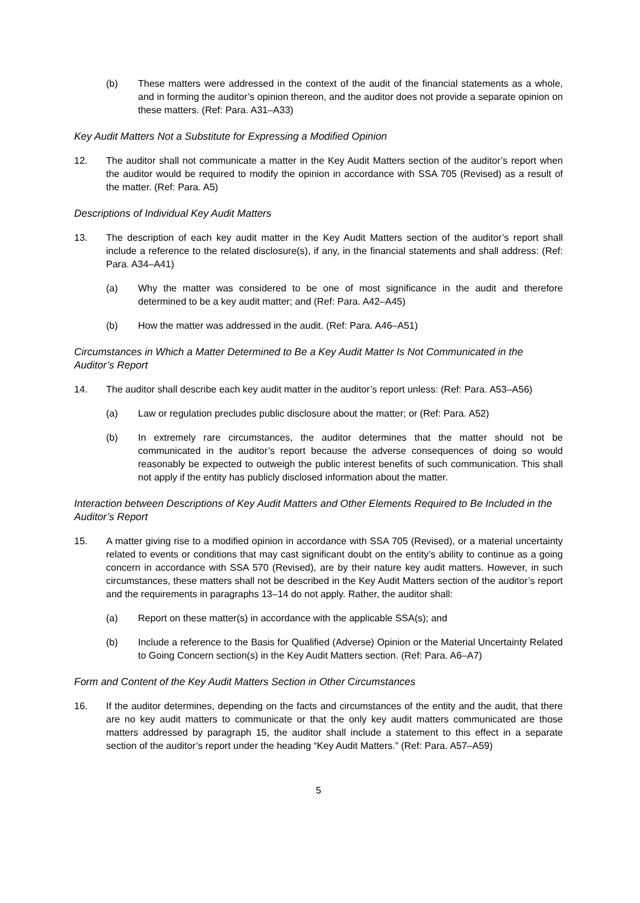(b) These matters were addressed in the context of the audit of the financial statements as a whole, and in forming the auditor’s opinion thereon, and the auditor does not provide a separate opinion on these matters. (Ref: Para. A31–A33)
Key Audit Matters Not a Substitute for Expressing a Modified Opinion
12. The auditor shall not communicate a matter in the Key Audit Matters section of the auditor’s report when the auditor would be required to modify the opinion in accordance with SSA 705 (Revised) as a result of the matter. (Ref: Para. A5)
Descriptions of Individual Key Audit Matters
13. The description of each key audit matter in the Key Audit Matters section of the auditor’s report shall include a reference to the related disclosure(s), if any, in the financial statements and shall address: (Ref: Para. A34–A41)
(a) Why the matter was considered to be one of most significance in the audit and therefore determined to be a key audit matter; and (Ref: Para. A42–A45)
(b) How the matter was addressed in the audit. (Ref: Para. A46–A51)
Circumstances in Which a Matter Determined to Be a Key Audit Matter Is Not Communicated in the Auditor’s Report
14. The auditor shall describe each key audit matter in the auditor’s report unless: (Ref: Para. A53–A56)
(a) Law or regulation precludes public disclosure about the matter; or (Ref: Para. A52)
(b) In extremely rare circumstances, the auditor determines that the matter should not be communicated in the auditor’s report because the adverse consequences of doing so would reasonably be expected to outweigh the public interest benefits of such communication. This shall not apply if the entity has publicly disclosed information about the matter.
Interaction between Descriptions of Key Audit Matters and Other Elements Required to Be Included in the Auditor’s Report
15. A matter giving rise to a modified opinion in accordance with SSA 705 (Revised), or a material uncertainty related to events or conditions that may cast significant doubt on the entity’s ability to continue as a going concern in accordance with SSA 570 (Revised), are by their nature key audit matters. However, in such circumstances, these matters shall not be described in the Key Audit Matters section of the auditor’s report and the requirements in paragraphs 13–14 do not apply. Rather, the auditor shall:
(a) Report on these matter(s) in accordance with the applicable SSA(s); and
(b) Include a reference to the Basis for Qualified (Adverse) Opinion or the Material Uncertainty Related to Going Concern section(s) in the Key Audit Matters section. (Ref: Para. A6–A7)
Form and Content of the Key Audit Matters Section in Other Circumstances
16. If the auditor determines, depending on the facts and circumstances of the entity and the audit, that there are no key audit matters to communicate or that the only key audit matters communicated are those matters addressed by paragraph 15, the auditor shall include a statement to this effect in a separate section of the auditor’s report under the heading “Key Audit Matters.” (Ref: Para. A57–A59)
5